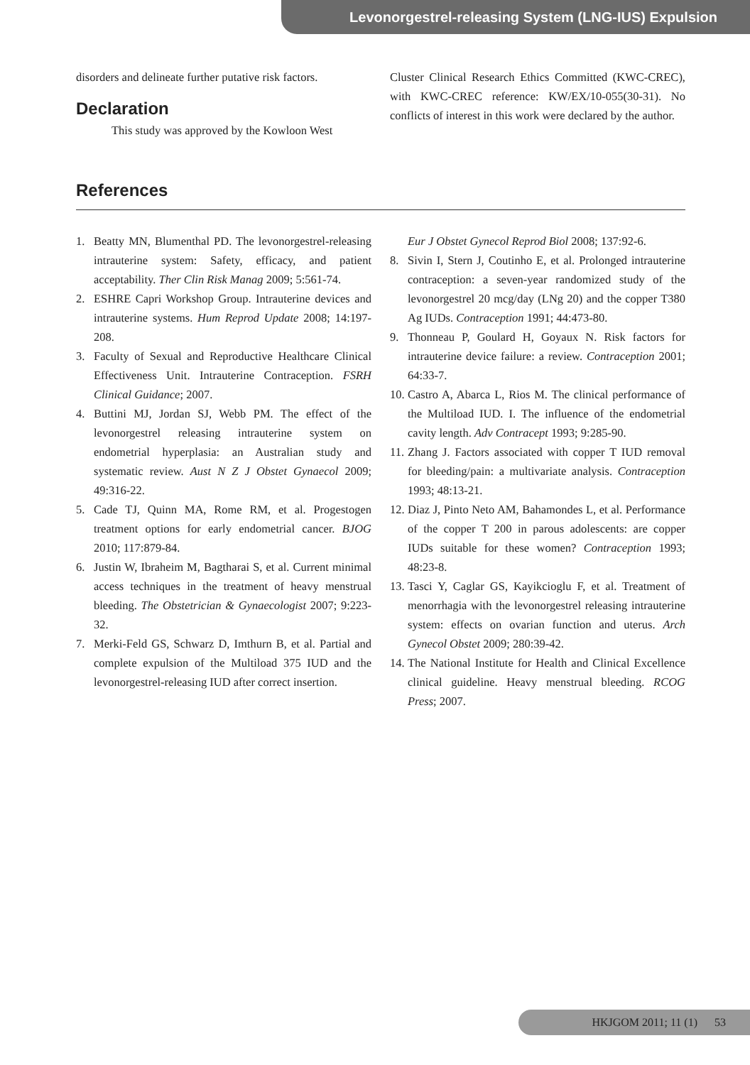Levonorgestrel-releasing System (LNG-IUS) Expulsion
disorders and delineate further putative risk factors.
Declaration
This study was approved by the Kowloon West
Cluster Clinical Research Ethics Committed (KWC-CREC), with KWC-CREC reference: KW/EX/10-055(30-31). No conflicts of interest in this work were declared by the author.
References
1. Beatty MN, Blumenthal PD. The levonorgestrel-releasing intrauterine system: Safety, efficacy, and patient acceptability. Ther Clin Risk Manag 2009; 5:561-74.
2. ESHRE Capri Workshop Group. Intrauterine devices and intrauterine systems. Hum Reprod Update 2008; 14:197-208.
3. Faculty of Sexual and Reproductive Healthcare Clinical Effectiveness Unit. Intrauterine Contraception. FSRH Clinical Guidance; 2007.
4. Buttini MJ, Jordan SJ, Webb PM. The effect of the levonorgestrel releasing intrauterine system on endometrial hyperplasia: an Australian study and systematic review. Aust N Z J Obstet Gynaecol 2009; 49:316-22.
5. Cade TJ, Quinn MA, Rome RM, et al. Progestogen treatment options for early endometrial cancer. BJOG 2010; 117:879-84.
6. Justin W, Ibraheim M, Bagtharai S, et al. Current minimal access techniques in the treatment of heavy menstrual bleeding. The Obstetrician & Gynaecologist 2007; 9:223-32.
7. Merki-Feld GS, Schwarz D, Imthurn B, et al. Partial and complete expulsion of the Multiload 375 IUD and the levonorgestrel-releasing IUD after correct insertion.
Eur J Obstet Gynecol Reprod Biol 2008; 137:92-6.
8. Sivin I, Stern J, Coutinho E, et al. Prolonged intrauterine contraception: a seven-year randomized study of the levonorgestrel 20 mcg/day (LNg 20) and the copper T380 Ag IUDs. Contraception 1991; 44:473-80.
9. Thonneau P, Goulard H, Goyaux N. Risk factors for intrauterine device failure: a review. Contraception 2001; 64:33-7.
10. Castro A, Abarca L, Rios M. The clinical performance of the Multiload IUD. I. The influence of the endometrial cavity length. Adv Contracept 1993; 9:285-90.
11. Zhang J. Factors associated with copper T IUD removal for bleeding/pain: a multivariate analysis. Contraception 1993; 48:13-21.
12. Diaz J, Pinto Neto AM, Bahamondes L, et al. Performance of the copper T 200 in parous adolescents: are copper IUDs suitable for these women? Contraception 1993; 48:23-8.
13. Tasci Y, Caglar GS, Kayikcioglu F, et al. Treatment of menorrhagia with the levonorgestrel releasing intrauterine system: effects on ovarian function and uterus. Arch Gynecol Obstet 2009; 280:39-42.
14. The National Institute for Health and Clinical Excellence clinical guideline. Heavy menstrual bleeding. RCOG Press; 2007.
HKJGOM 2011; 11 (1) 53